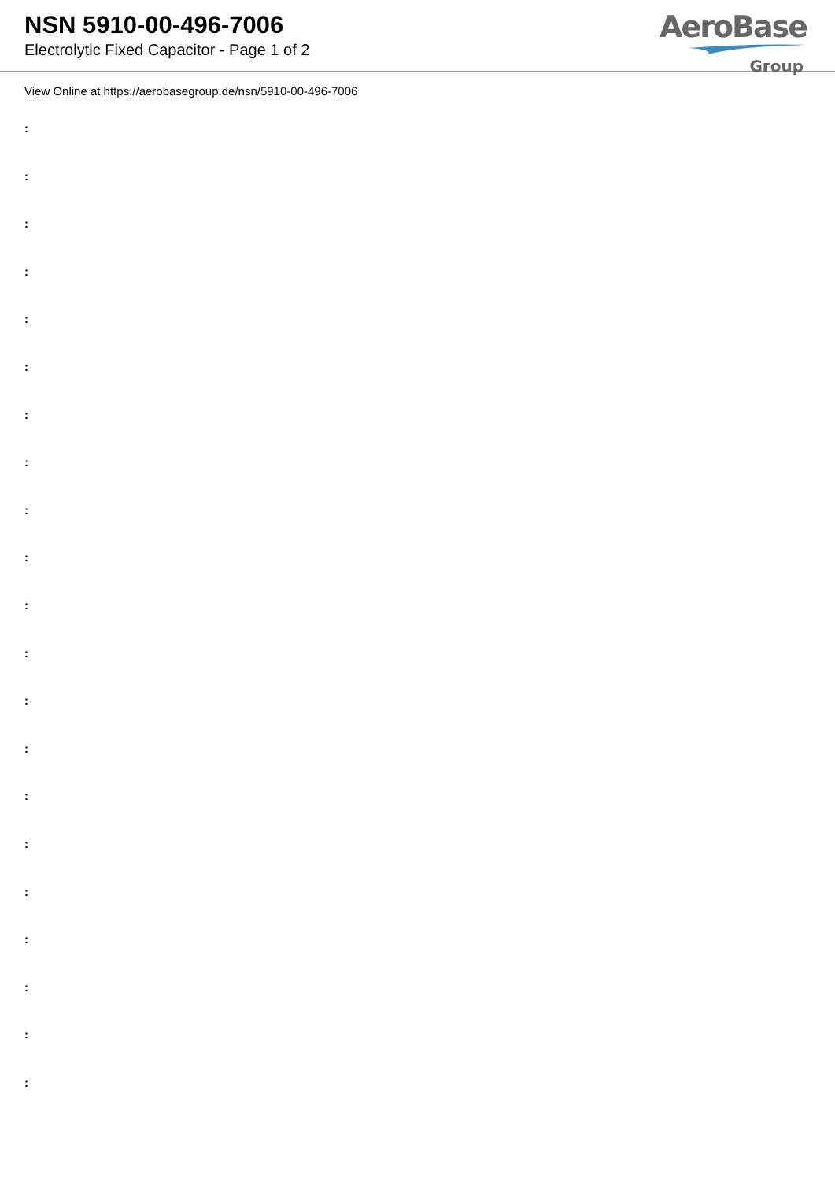NSN 5910-00-496-7006
Electrolytic Fixed Capacitor - Page 1 of 2
AeroBase
Group
View Online at https://aerobasegroup.de/nsn/5910-00-496-7006
:
:
:
:
:
:
:
:
:
:
:
:
:
:
:
:
:
:
:
:
: